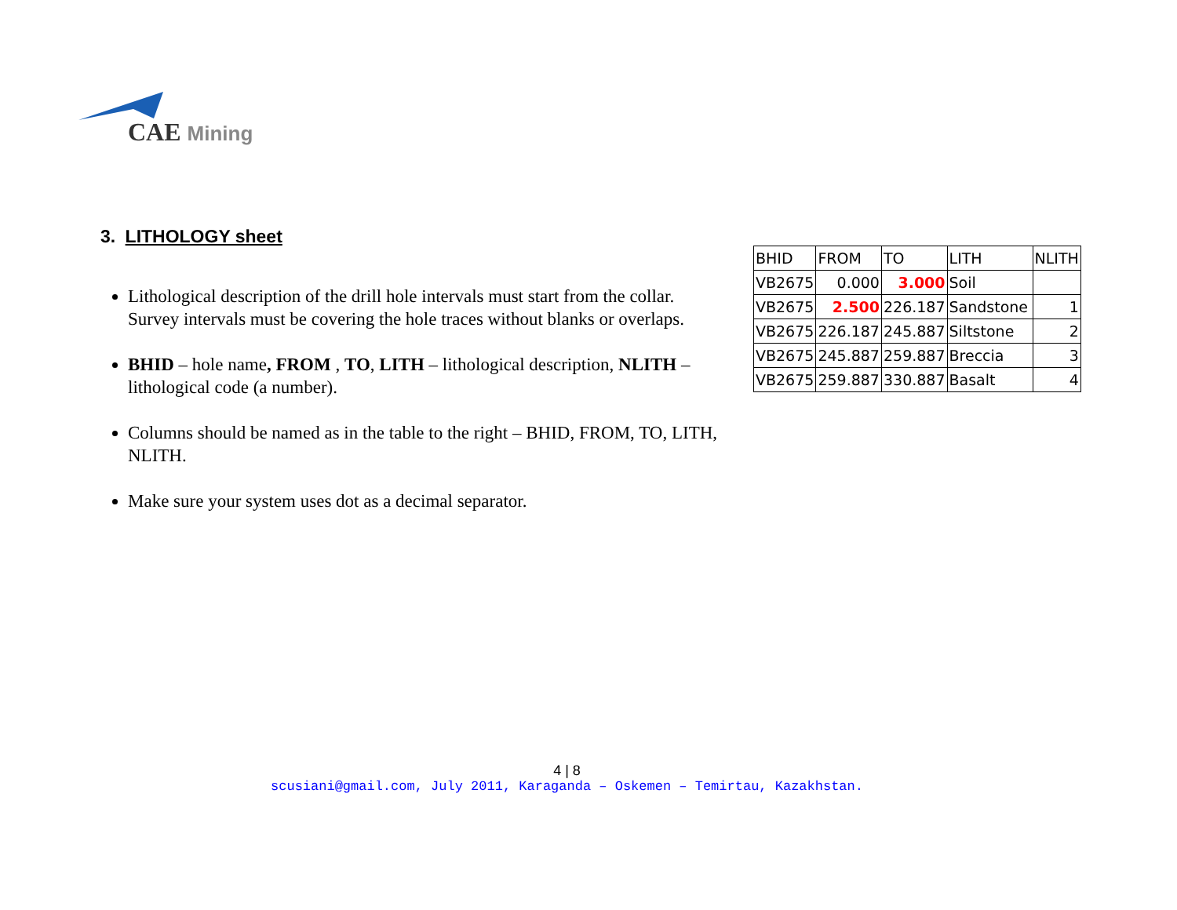CAE Mining
3. LITHOLOGY sheet
Lithological description of the drill hole intervals must start from the collar. Survey intervals must be covering the hole traces without blanks or overlaps.
BHID – hole name, FROM , TO, LITH – lithological description, NLITH – lithological code (a number).
Columns should be named as in the table to the right – BHID, FROM, TO, LITH, NLITH.
Make sure your system uses dot as a decimal separator.
| BHID | FROM | TO | LITH | NLITH |
| VB2675 | 0.000 | 3.000 | Soil | |
| VB2675 | 2.500 | 226.187 | Sandstone | 1 |
| VB2675 | 226.187 | 245.887 | Siltstone | 2 |
| VB2675 | 245.887 | 259.887 | Breccia | 3 |
| VB2675 | 259.887 | 330.887 | Basalt | 4 |
4 | 8
scusiani@gmail.com, July 2011, Karaganda – Oskemen – Temirtau, Kazakhstan.